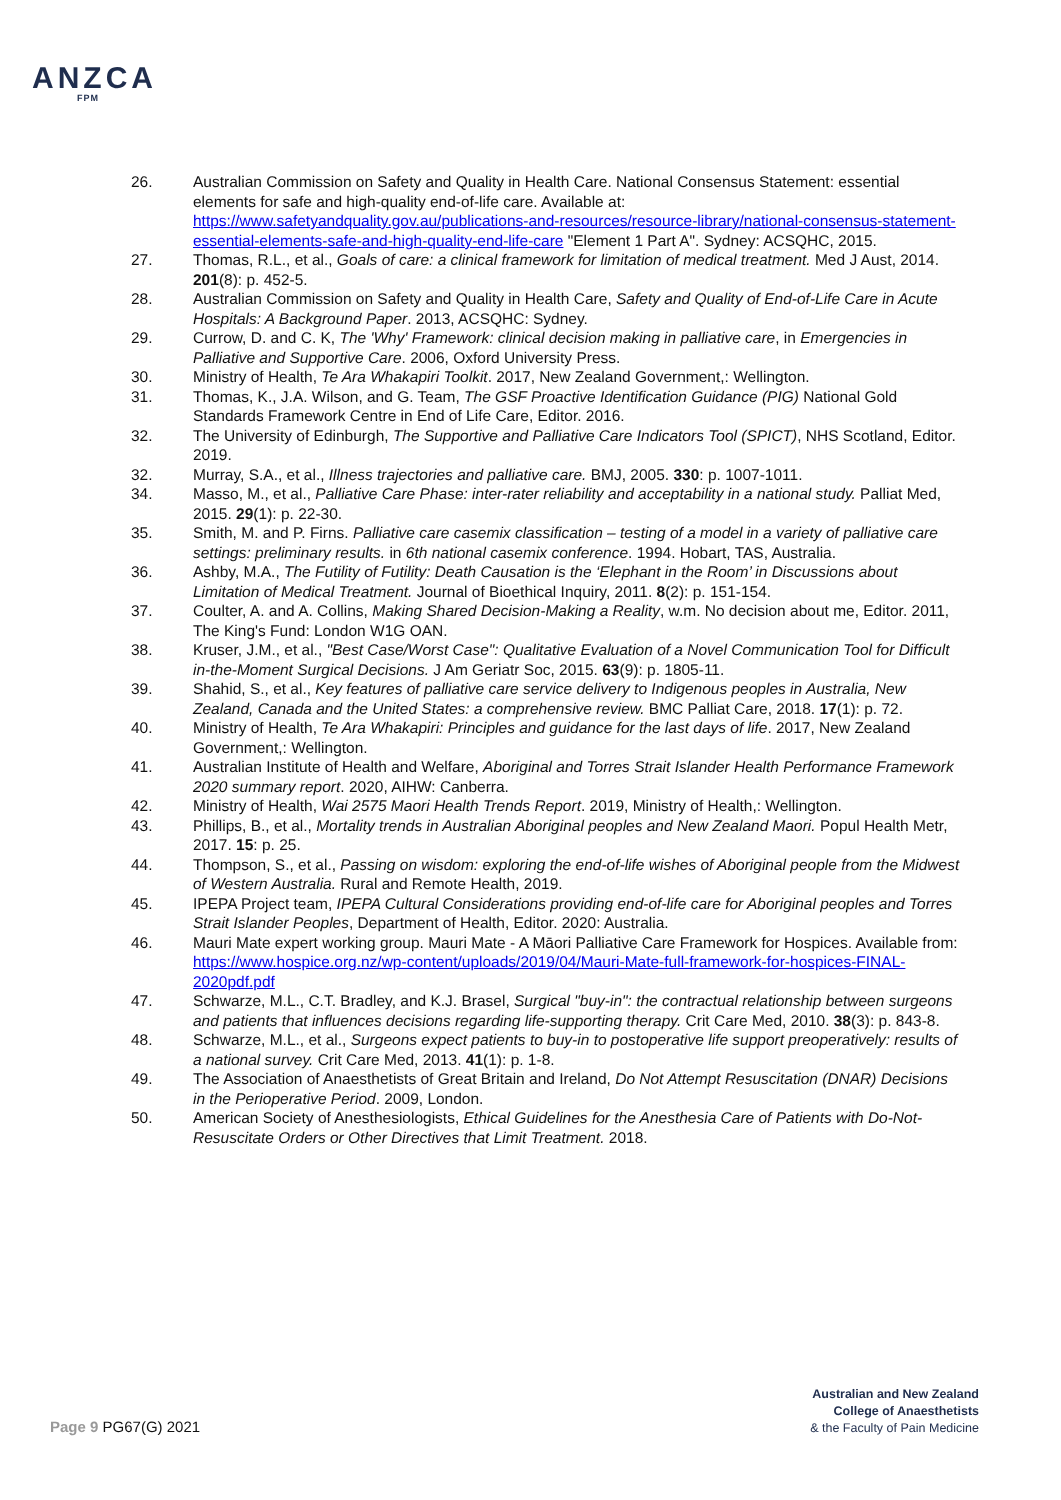ANZCA
FPM
26. Australian Commission on Safety and Quality in Health Care. National Consensus Statement: essential elements for safe and high-quality end-of-life care. Available at: https://www.safetyandquality.gov.au/publications-and-resources/resource-library/national-consensus-statement-essential-elements-safe-and-high-quality-end-life-care "Element 1 Part A". Sydney: ACSQHC, 2015.
27. Thomas, R.L., et al., Goals of care: a clinical framework for limitation of medical treatment. Med J Aust, 2014. 201(8): p. 452-5.
28. Australian Commission on Safety and Quality in Health Care, Safety and Quality of End-of-Life Care in Acute Hospitals: A Background Paper. 2013, ACSQHC: Sydney.
29. Currow, D. and C. K, The 'Why' Framework: clinical decision making in palliative care, in Emergencies in Palliative and Supportive Care. 2006, Oxford University Press.
30. Ministry of Health, Te Ara Whakapiri Toolkit. 2017, New Zealand Government,: Wellington.
31. Thomas, K., J.A. Wilson, and G. Team, The GSF Proactive Identification Guidance (PIG) National Gold Standards Framework Centre in End of Life Care, Editor. 2016.
32. The University of Edinburgh, The Supportive and Palliative Care Indicators Tool (SPICT), NHS Scotland, Editor. 2019.
32. Murray, S.A., et al., Illness trajectories and palliative care. BMJ, 2005. 330: p. 1007-1011.
34. Masso, M., et al., Palliative Care Phase: inter-rater reliability and acceptability in a national study. Palliat Med, 2015. 29(1): p. 22-30.
35. Smith, M. and P. Firns. Palliative care casemix classification – testing of a model in a variety of palliative care settings: preliminary results. in 6th national casemix conference. 1994. Hobart, TAS, Australia.
36. Ashby, M.A., The Futility of Futility: Death Causation is the ‘Elephant in the Room’ in Discussions about Limitation of Medical Treatment. Journal of Bioethical Inquiry, 2011. 8(2): p. 151-154.
37. Coulter, A. and A. Collins, Making Shared Decision-Making a Reality, w.m. No decision about me, Editor. 2011, The King's Fund: London W1G OAN.
38. Kruser, J.M., et al., "Best Case/Worst Case": Qualitative Evaluation of a Novel Communication Tool for Difficult in-the-Moment Surgical Decisions. J Am Geriatr Soc, 2015. 63(9): p. 1805-11.
39. Shahid, S., et al., Key features of palliative care service delivery to Indigenous peoples in Australia, New Zealand, Canada and the United States: a comprehensive review. BMC Palliat Care, 2018. 17(1): p. 72.
40. Ministry of Health, Te Ara Whakapiri: Principles and guidance for the last days of life. 2017, New Zealand Government,: Wellington.
41. Australian Institute of Health and Welfare, Aboriginal and Torres Strait Islander Health Performance Framework 2020 summary report. 2020, AIHW: Canberra.
42. Ministry of Health, Wai 2575 Maori Health Trends Report. 2019, Ministry of Health,: Wellington.
43. Phillips, B., et al., Mortality trends in Australian Aboriginal peoples and New Zealand Maori. Popul Health Metr, 2017. 15: p. 25.
44. Thompson, S., et al., Passing on wisdom: exploring the end-of-life wishes of Aboriginal people from the Midwest of Western Australia. Rural and Remote Health, 2019.
45. IPEPA Project team, IPEPA Cultural Considerations providing end-of-life care for Aboriginal peoples and Torres Strait Islander Peoples, Department of Health, Editor. 2020: Australia.
46. Mauri Mate expert working group. Mauri Mate - A Māori Palliative Care Framework for Hospices. Available from: https://www.hospice.org.nz/wp-content/uploads/2019/04/Mauri-Mate-full-framework-for-hospices-FINAL-2020pdf.pdf
47. Schwarze, M.L., C.T. Bradley, and K.J. Brasel, Surgical "buy-in": the contractual relationship between surgeons and patients that influences decisions regarding life-supporting therapy. Crit Care Med, 2010. 38(3): p. 843-8.
48. Schwarze, M.L., et al., Surgeons expect patients to buy-in to postoperative life support preoperatively: results of a national survey. Crit Care Med, 2013. 41(1): p. 1-8.
49. The Association of Anaesthetists of Great Britain and Ireland, Do Not Attempt Resuscitation (DNAR) Decisions in the Perioperative Period. 2009, London.
50. American Society of Anesthesiologists, Ethical Guidelines for the Anesthesia Care of Patients with Do-Not-Resuscitate Orders or Other Directives that Limit Treatment. 2018.
Page 9 PG67(G) 2021
Australian and New Zealand
College of Anaesthetists
& the Faculty of Pain Medicine